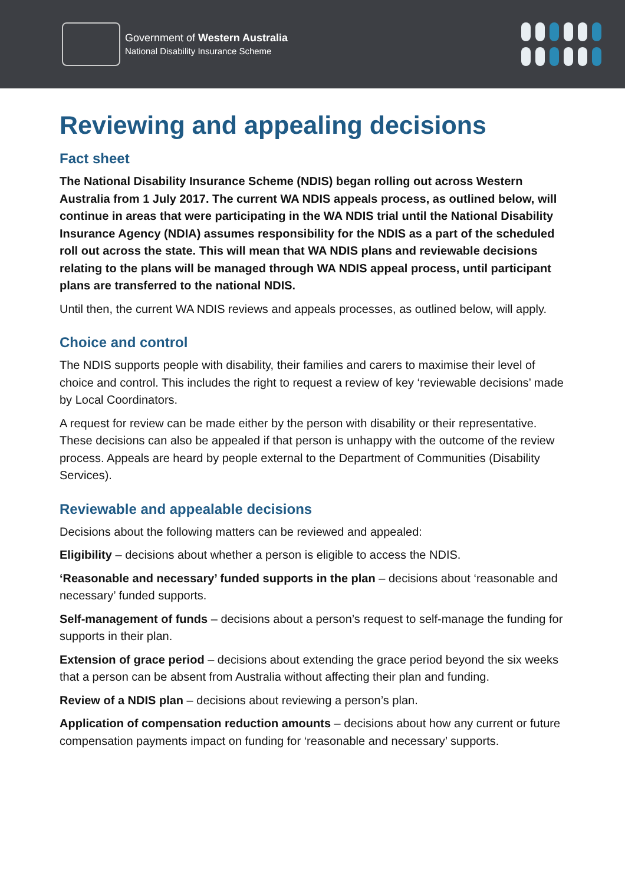Government of Western Australia
National Disability Insurance Scheme
Reviewing and appealing decisions
Fact sheet
The National Disability Insurance Scheme (NDIS) began rolling out across Western Australia from 1 July 2017. The current WA NDIS appeals process, as outlined below, will continue in areas that were participating in the WA NDIS trial until the National Disability Insurance Agency (NDIA) assumes responsibility for the NDIS as a part of the scheduled roll out across the state. This will mean that WA NDIS plans and reviewable decisions relating to the plans will be managed through WA NDIS appeal process, until participant plans are transferred to the national NDIS.
Until then, the current WA NDIS reviews and appeals processes, as outlined below, will apply.
Choice and control
The NDIS supports people with disability, their families and carers to maximise their level of choice and control. This includes the right to request a review of key ‘reviewable decisions’ made by Local Coordinators.
A request for review can be made either by the person with disability or their representative. These decisions can also be appealed if that person is unhappy with the outcome of the review process. Appeals are heard by people external to the Department of Communities (Disability Services).
Reviewable and appealable decisions
Decisions about the following matters can be reviewed and appealed:
Eligibility – decisions about whether a person is eligible to access the NDIS.
‘Reasonable and necessary’ funded supports in the plan – decisions about ‘reasonable and necessary’ funded supports.
Self-management of funds – decisions about a person’s request to self-manage the funding for supports in their plan.
Extension of grace period – decisions about extending the grace period beyond the six weeks that a person can be absent from Australia without affecting their plan and funding.
Review of a NDIS plan – decisions about reviewing a person’s plan.
Application of compensation reduction amounts – decisions about how any current or future compensation payments impact on funding for ‘reasonable and necessary’ supports.